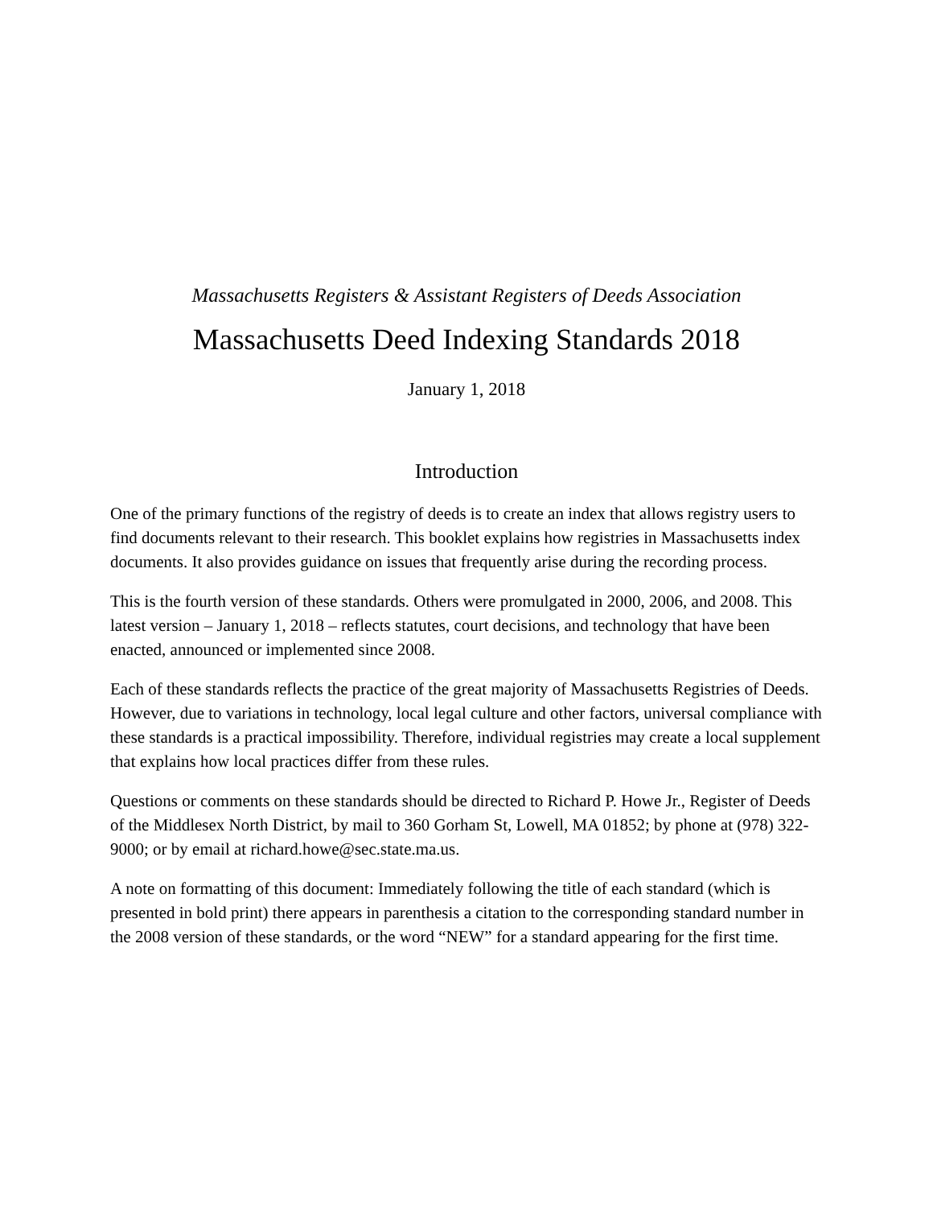Massachusetts Registers & Assistant Registers of Deeds Association
Massachusetts Deed Indexing Standards 2018
January 1, 2018
Introduction
One of the primary functions of the registry of deeds is to create an index that allows registry users to find documents relevant to their research. This booklet explains how registries in Massachusetts index documents. It also provides guidance on issues that frequently arise during the recording process.
This is the fourth version of these standards. Others were promulgated in 2000, 2006, and 2008. This latest version – January 1, 2018 – reflects statutes, court decisions, and technology that have been enacted, announced or implemented since 2008.
Each of these standards reflects the practice of the great majority of Massachusetts Registries of Deeds. However, due to variations in technology, local legal culture and other factors, universal compliance with these standards is a practical impossibility. Therefore, individual registries may create a local supplement that explains how local practices differ from these rules.
Questions or comments on these standards should be directed to Richard P. Howe Jr., Register of Deeds of the Middlesex North District, by mail to 360 Gorham St, Lowell, MA 01852; by phone at (978) 322-9000; or by email at richard.howe@sec.state.ma.us.
A note on formatting of this document: Immediately following the title of each standard (which is presented in bold print) there appears in parenthesis a citation to the corresponding standard number in the 2008 version of these standards, or the word “NEW” for a standard appearing for the first time.